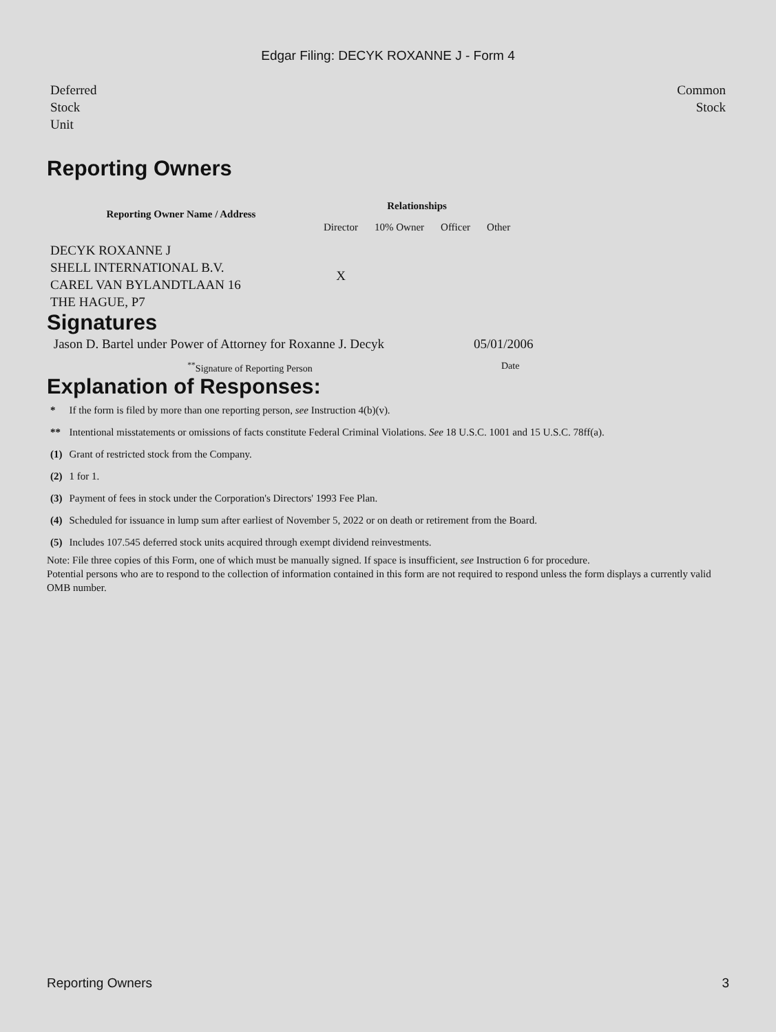Edgar Filing: DECYK ROXANNE J - Form 4
| Deferred Stock Unit | Common Stock |
Reporting Owners
| Reporting Owner Name / Address | Relationships | | | |
| --- | --- | --- | --- | --- |
| | Director | 10% Owner | Officer | Other |
| DECYK ROXANNE J SHELL INTERNATIONAL B.V. CAREL VAN BYLANDTLAAN 16 THE HAGUE, P7 | X | | | |
Signatures
| Jason D. Bartel under Power of Attorney for Roxanne J. Decyk | 05/01/2006 |
| <sup>**</sup> Signature of Reporting Person | Date |
Explanation of Responses:
| * | If the form is filed by more than one reporting person, see Instruction 4(b)(v). |
| ** | Intentional misstatements or omissions of facts constitute Federal Criminal Violations. See 18 U.S.C. 1001 and 15 U.S.C. 78ff(a). |
| (1) | Grant of restricted stock from the Company. |
| (2) | 1 for 1. |
| (3) | Payment of fees in stock under the Corporation's Directors' 1993 Fee Plan. |
| (4) | Scheduled for issuance in lump sum after earliest of November 5, 2022 or on death or retirement from the Board. |
| (5) | Includes 107.545 deferred stock units acquired through exempt dividend reinvestments. |
Note: File three copies of this Form, one of which must be manually signed. If space is insufficient, see Instruction 6 for procedure.
Potential persons who are to respond to the collection of information contained in this form are not required to respond unless the form displays a currently valid OMB number.
Reporting Owners 3